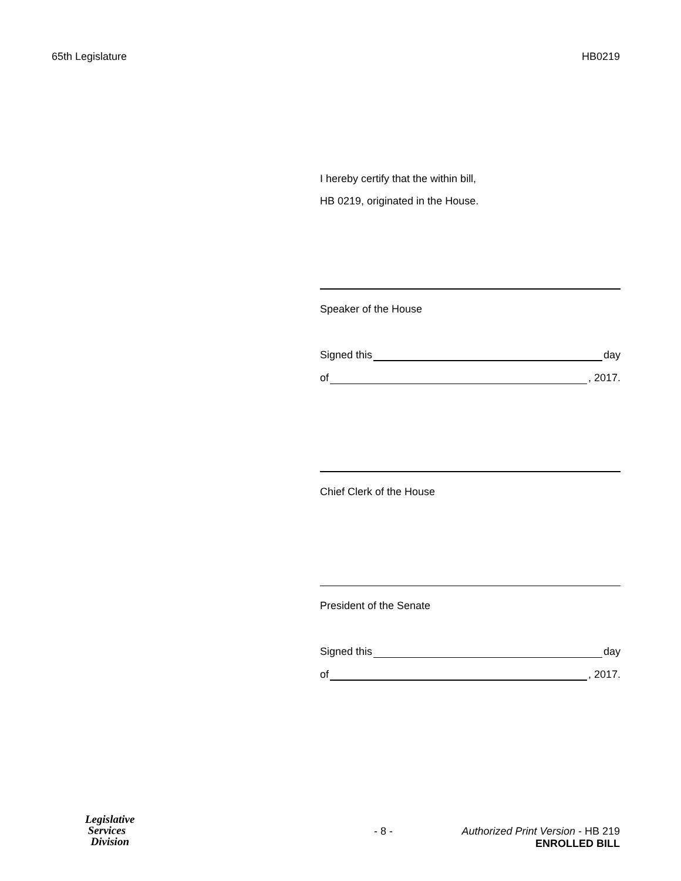65th Legislature HB0219
I hereby certify that the within bill,
HB 0219, originated in the House.
Speaker of the House
Signed this day
of , 2017.
Chief Clerk of the House
President of the Senate
Signed this day
of , 2017.
Legislative
Services
Division
- 8 - Authorized Print Version - HB 219
ENROLLED BILL